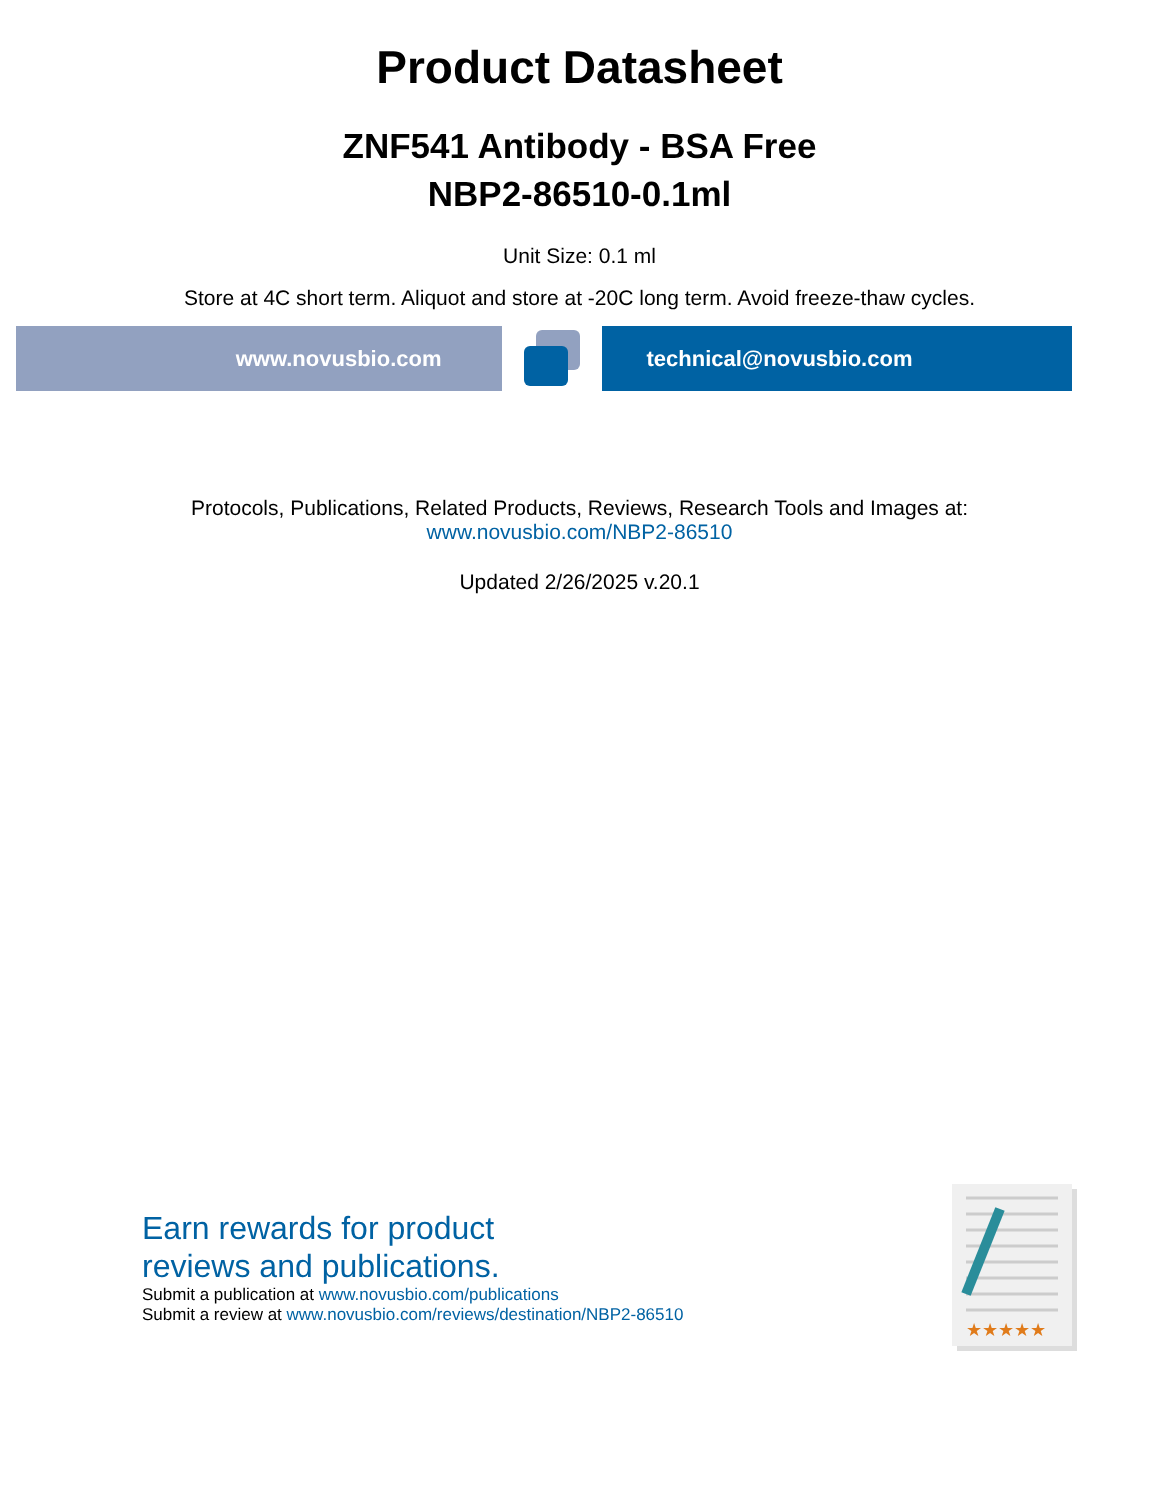Product Datasheet
ZNF541 Antibody - BSA Free
NBP2-86510-0.1ml
Unit Size: 0.1 ml
Store at 4C short term. Aliquot and store at -20C long term. Avoid freeze-thaw cycles.
www.novusbio.com technical@novusbio.com
Protocols, Publications, Related Products, Reviews, Research Tools and Images at:
www.novusbio.com/NBP2-86510
Updated 2/26/2025 v.20.1
Earn rewards for product
reviews and publications.
Submit a publication at www.novusbio.com/publications
Submit a review at www.novusbio.com/reviews/destination/NBP2-86510
★★★★★